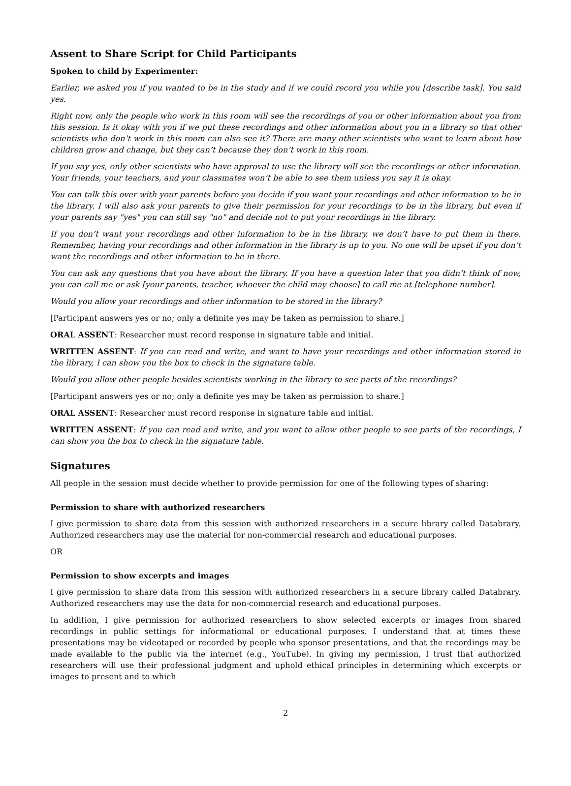Assent to Share Script for Child Participants
Spoken to child by Experimenter:
Earlier, we asked you if you wanted to be in the study and if we could record you while you [describe task]. You said yes.
Right now, only the people who work in this room will see the recordings of you or other information about you from this session. Is it okay with you if we put these recordings and other information about you in a library so that other scientists who don’t work in this room can also see it? There are many other scientists who want to learn about how children grow and change, but they can’t because they don’t work in this room.
If you say yes, only other scientists who have approval to use the library will see the recordings or other information. Your friends, your teachers, and your classmates won’t be able to see them unless you say it is okay.
You can talk this over with your parents before you decide if you want your recordings and other information to be in the library. I will also ask your parents to give their permission for your recordings to be in the library, but even if your parents say "yes" you can still say "no" and decide not to put your recordings in the library.
If you don’t want your recordings and other information to be in the library, we don’t have to put them in there. Remember, having your recordings and other information in the library is up to you. No one will be upset if you don’t want the recordings and other information to be in there.
You can ask any questions that you have about the library. If you have a question later that you didn’t think of now, you can call me or ask [your parents, teacher, whoever the child may choose] to call me at [telephone number].
Would you allow your recordings and other information to be stored in the library?
[Participant answers yes or no; only a definite yes may be taken as permission to share.]
ORAL ASSENT: Researcher must record response in signature table and initial.
WRITTEN ASSENT: If you can read and write, and want to have your recordings and other information stored in the library, I can show you the box to check in the signature table.
Would you allow other people besides scientists working in the library to see parts of the recordings?
[Participant answers yes or no; only a definite yes may be taken as permission to share.]
ORAL ASSENT: Researcher must record response in signature table and initial.
WRITTEN ASSENT: If you can read and write, and you want to allow other people to see parts of the recordings, I can show you the box to check in the signature table.
Signatures
All people in the session must decide whether to provide permission for one of the following types of sharing:
Permission to share with authorized researchers
I give permission to share data from this session with authorized researchers in a secure library called Databrary. Authorized researchers may use the material for non-commercial research and educational purposes.
OR
Permission to show excerpts and images
I give permission to share data from this session with authorized researchers in a secure library called Databrary. Authorized researchers may use the data for non-commercial research and educational purposes.
In addition, I give permission for authorized researchers to show selected excerpts or images from shared recordings in public settings for informational or educational purposes. I understand that at times these presentations may be videotaped or recorded by people who sponsor presentations, and that the recordings may be made available to the public via the internet (e.g., YouTube). In giving my permission, I trust that authorized researchers will use their professional judgment and uphold ethical principles in determining which excerpts or images to present and to which
2